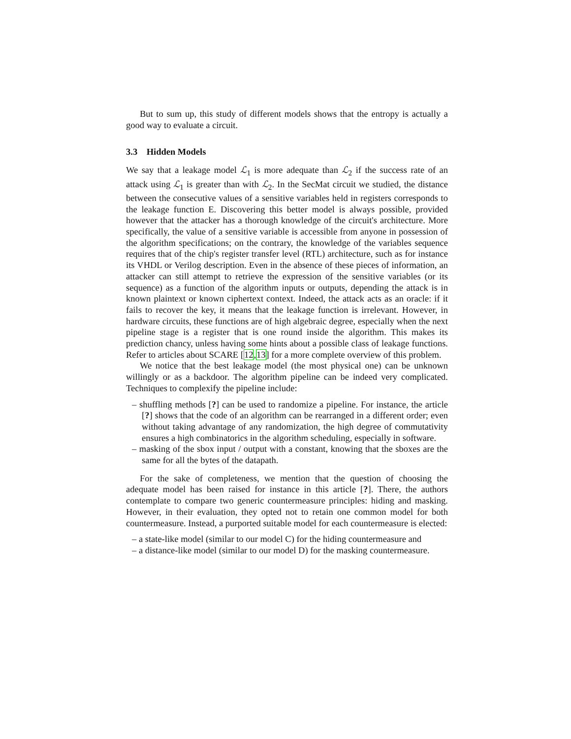But to sum up, this study of different models shows that the entropy is actually a good way to evaluate a circuit.
3.3 Hidden Models
We say that a leakage model ℒ<sub>1</sub> is more adequate than ℒ<sub>2</sub> if the success rate of an attack using ℒ<sub>1</sub> is greater than with ℒ<sub>2</sub>. In the SecMat circuit we studied, the distance between the consecutive values of a sensitive variables held in registers corresponds to the leakage function E. Discovering this better model is always possible, provided however that the attacker has a thorough knowledge of the circuit's architecture. More specifically, the value of a sensitive variable is accessible from anyone in possession of the algorithm specifications; on the contrary, the knowledge of the variables sequence requires that of the chip's register transfer level (RTL) architecture, such as for instance its VHDL or Verilog description. Even in the absence of these pieces of information, an attacker can still attempt to retrieve the expression of the sensitive variables (or its sequence) as a function of the algorithm inputs or outputs, depending the attack is in known plaintext or known ciphertext context. Indeed, the attack acts as an oracle: if it fails to recover the key, it means that the leakage function is irrelevant. However, in hardware circuits, these functions are of high algebraic degree, especially when the next pipeline stage is a register that is one round inside the algorithm. This makes its prediction chancy, unless having some hints about a possible class of leakage functions. Refer to articles about SCARE [12,13] for a more complete overview of this problem.
We notice that the best leakage model (the most physical one) can be unknown willingly or as a backdoor. The algorithm pipeline can be indeed very complicated. Techniques to complexify the pipeline include:
– shuffling methods [?] can be used to randomize a pipeline. For instance, the article [?] shows that the code of an algorithm can be rearranged in a different order; even without taking advantage of any randomization, the high degree of commutativity ensures a high combinatorics in the algorithm scheduling, especially in software.
– masking of the sbox input / output with a constant, knowing that the sboxes are the same for all the bytes of the datapath.
For the sake of completeness, we mention that the question of choosing the adequate model has been raised for instance in this article [?]. There, the authors contemplate to compare two generic countermeasure principles: hiding and masking. However, in their evaluation, they opted not to retain one common model for both countermeasure. Instead, a purported suitable model for each countermeasure is elected:
– a state-like model (similar to our model C) for the hiding countermeasure and
– a distance-like model (similar to our model D) for the masking countermeasure.